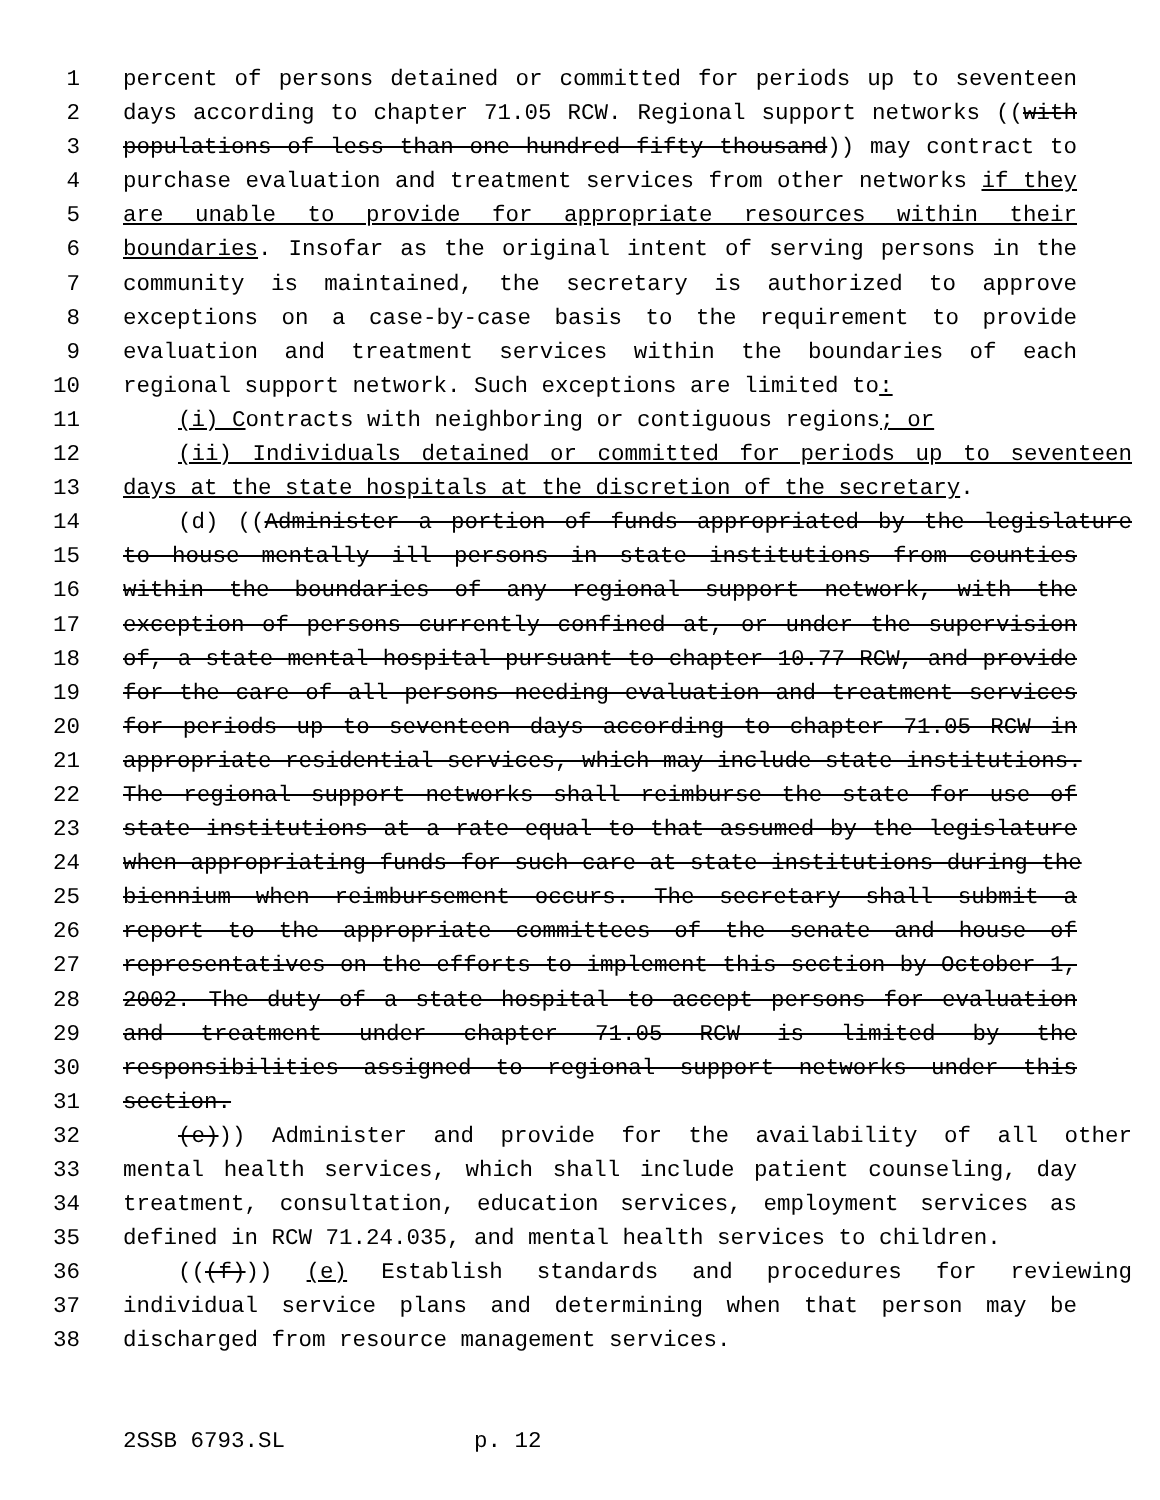1 percent of persons detained or committed for periods up to seventeen
2 days according to chapter 71.05 RCW. Regional support networks ((with
3 populations of less than one hundred fifty thousand)) may contract to
4 purchase evaluation and treatment services from other networks if they
5 are unable to provide for appropriate resources within their
6 boundaries. Insofar as the original intent of serving persons in the
7 community is maintained, the secretary is authorized to approve
8 exceptions on a case-by-case basis to the requirement to provide
9 evaluation and treatment services within the boundaries of each
10 regional support network. Such exceptions are limited to:
11 (i) Contracts with neighboring or contiguous regions; or
12 (ii) Individuals detained or committed for periods up to seventeen
13 days at the state hospitals at the discretion of the secretary.
14 (d) ((Administer a portion of funds appropriated by the legislature
15 to house mentally ill persons in state institutions from counties
16 within the boundaries of any regional support network, with the
17 exception of persons currently confined at, or under the supervision
18 of, a state mental hospital pursuant to chapter 10.77 RCW, and provide
19 for the care of all persons needing evaluation and treatment services
20 for periods up to seventeen days according to chapter 71.05 RCW in
21 appropriate residential services, which may include state institutions.
22 The regional support networks shall reimburse the state for use of
23 state institutions at a rate equal to that assumed by the legislature
24 when appropriating funds for such care at state institutions during the
25 biennium when reimbursement occurs. The secretary shall submit a
26 report to the appropriate committees of the senate and house of
27 representatives on the efforts to implement this section by October 1,
28 2002. The duty of a state hospital to accept persons for evaluation
29 and treatment under chapter 71.05 RCW is limited by the
30 responsibilities assigned to regional support networks under this
31 section.
32 (e))) Administer and provide for the availability of all other
33 mental health services, which shall include patient counseling, day
34 treatment, consultation, education services, employment services as
35 defined in RCW 71.24.035, and mental health services to children.
36 (((f))) (e) Establish standards and procedures for reviewing
37 individual service plans and determining when that person may be
38 discharged from resource management services.
2SSB 6793.SL p. 12